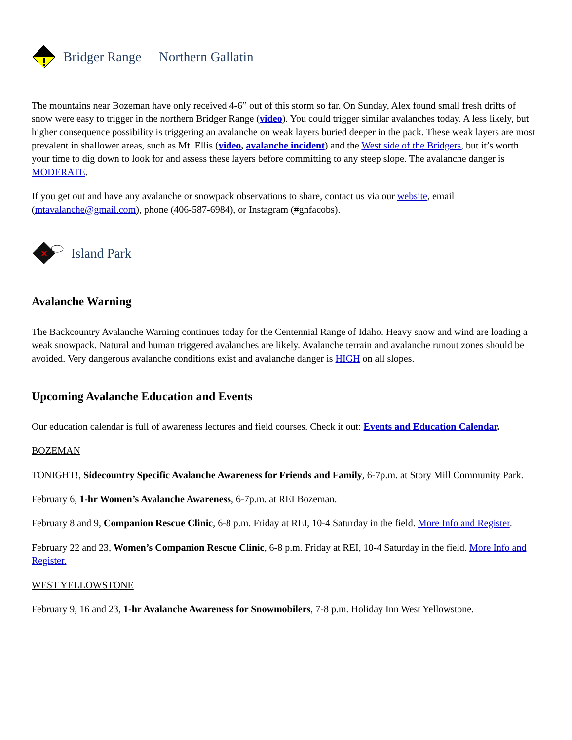Bridger Range Northern Gallatin
The mountains near Bozeman have only received 4-6” out of this storm so far. On Sunday, Alex found small fresh drifts of snow were easy to trigger in the northern Bridger Range (video). You could trigger similar avalanches today. A less likely, but higher consequence possibility is triggering an avalanche on weak layers buried deeper in the pack. These weak layers are most prevalent in shallower areas, such as Mt. Ellis (video, avalanche incident) and the West side of the Bridgers, but it’s worth your time to dig down to look for and assess these layers before committing to any steep slope. The avalanche danger is MODERATE.
If you get out and have any avalanche or snowpack observations to share, contact us via our website, email (mtavalanche@gmail.com), phone (406-587-6984), or Instagram (#gnfacobs).
✕
Island Park
Avalanche Warning
The Backcountry Avalanche Warning continues today for the Centennial Range of Idaho. Heavy snow and wind are loading a weak snowpack. Natural and human triggered avalanches are likely. Avalanche terrain and avalanche runout zones should be avoided. Very dangerous avalanche conditions exist and avalanche danger is HIGH on all slopes.
Upcoming Avalanche Education and Events
Our education calendar is full of awareness lectures and field courses. Check it out: Events and Education Calendar.
BOZEMAN
TONIGHT!, Sidecountry Specific Avalanche Awareness for Friends and Family, 6-7p.m. at Story Mill Community Park.
February 6, 1-hr Women’s Avalanche Awareness, 6-7p.m. at REI Bozeman.
February 8 and 9, Companion Rescue Clinic, 6-8 p.m. Friday at REI, 10-4 Saturday in the field. More Info and Register.
February 22 and 23, Women’s Companion Rescue Clinic, 6-8 p.m. Friday at REI, 10-4 Saturday in the field. More Info and Register.
WEST YELLOWSTONE
February 9, 16 and 23, 1-hr Avalanche Awareness for Snowmobilers, 7-8 p.m. Holiday Inn West Yellowstone.